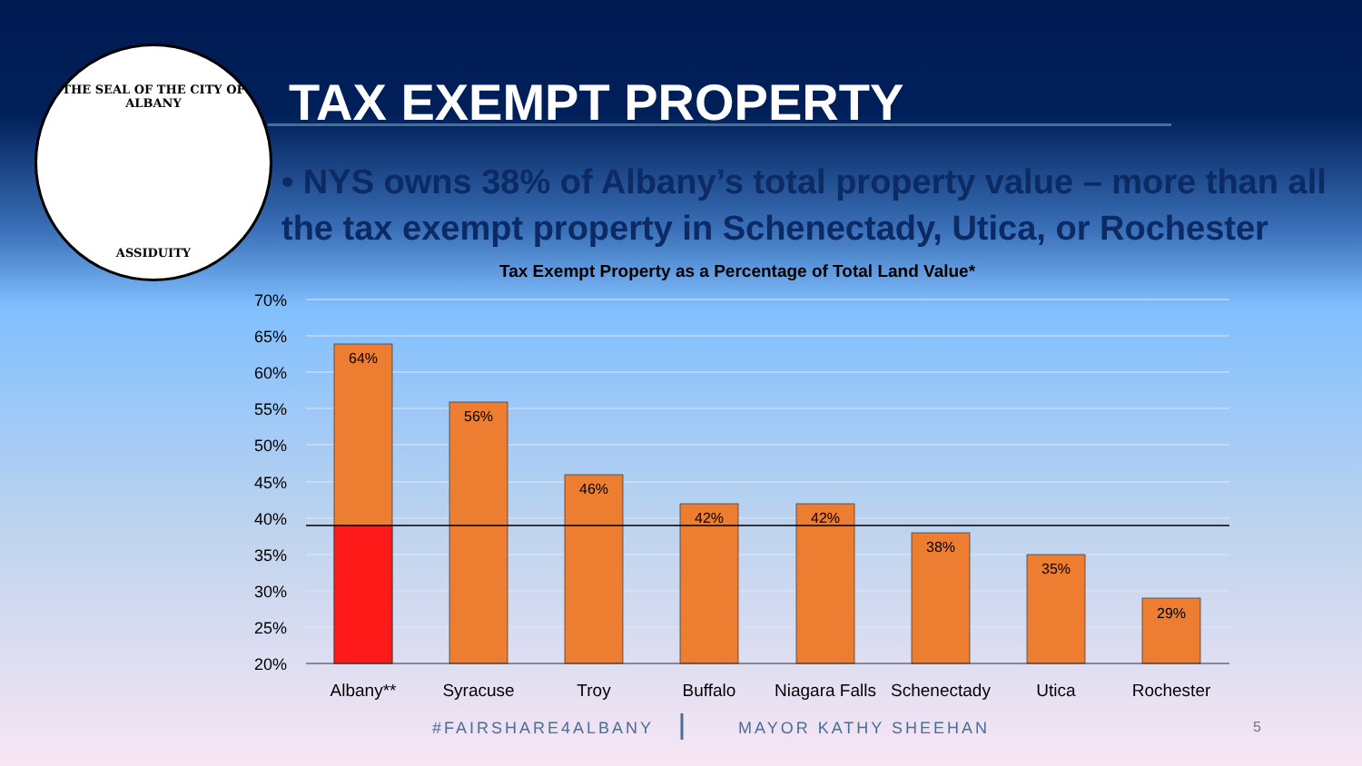THE SEAL OF THE CITY OF ALBANY
ASSIDUITY
TAX EXEMPT PROPERTY
• NYS owns 38% of Albany’s total property value – more than all the tax exempt property in Schenectady, Utica, or Rochester
Tax Exempt Property as a Percentage of Total Land Value*
70%
65%
60%
55%
50%
45%
40%
35%
30%
25%
20%
64%
56%
46%
42%
42%
38%
35%
29%
Albany**
Syracuse
Troy
Buffalo
Niagara Falls
Schenectady
Utica
Rochester
#FAIRSHARE4ALBANY MAYOR KATHY SHEEHAN 5